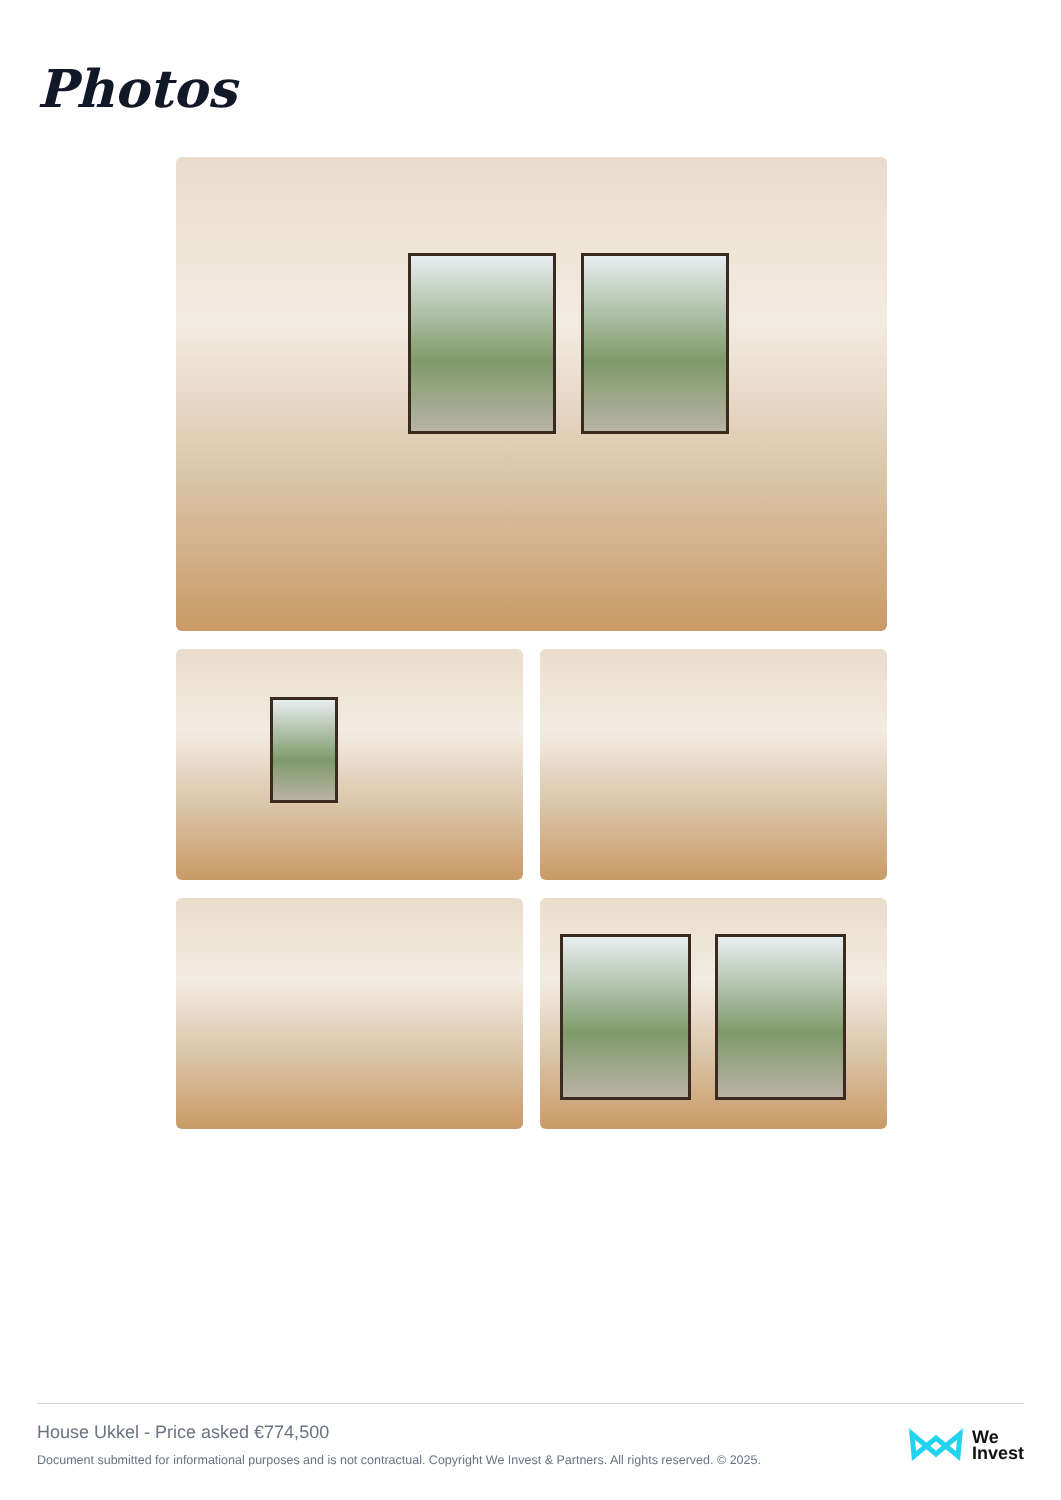Photos
House Ukkel - Price asked €774,500
Document submitted for informational purposes and is not contractual. Copyright We Invest & Partners. All rights reserved. © 2025.
We
Invest